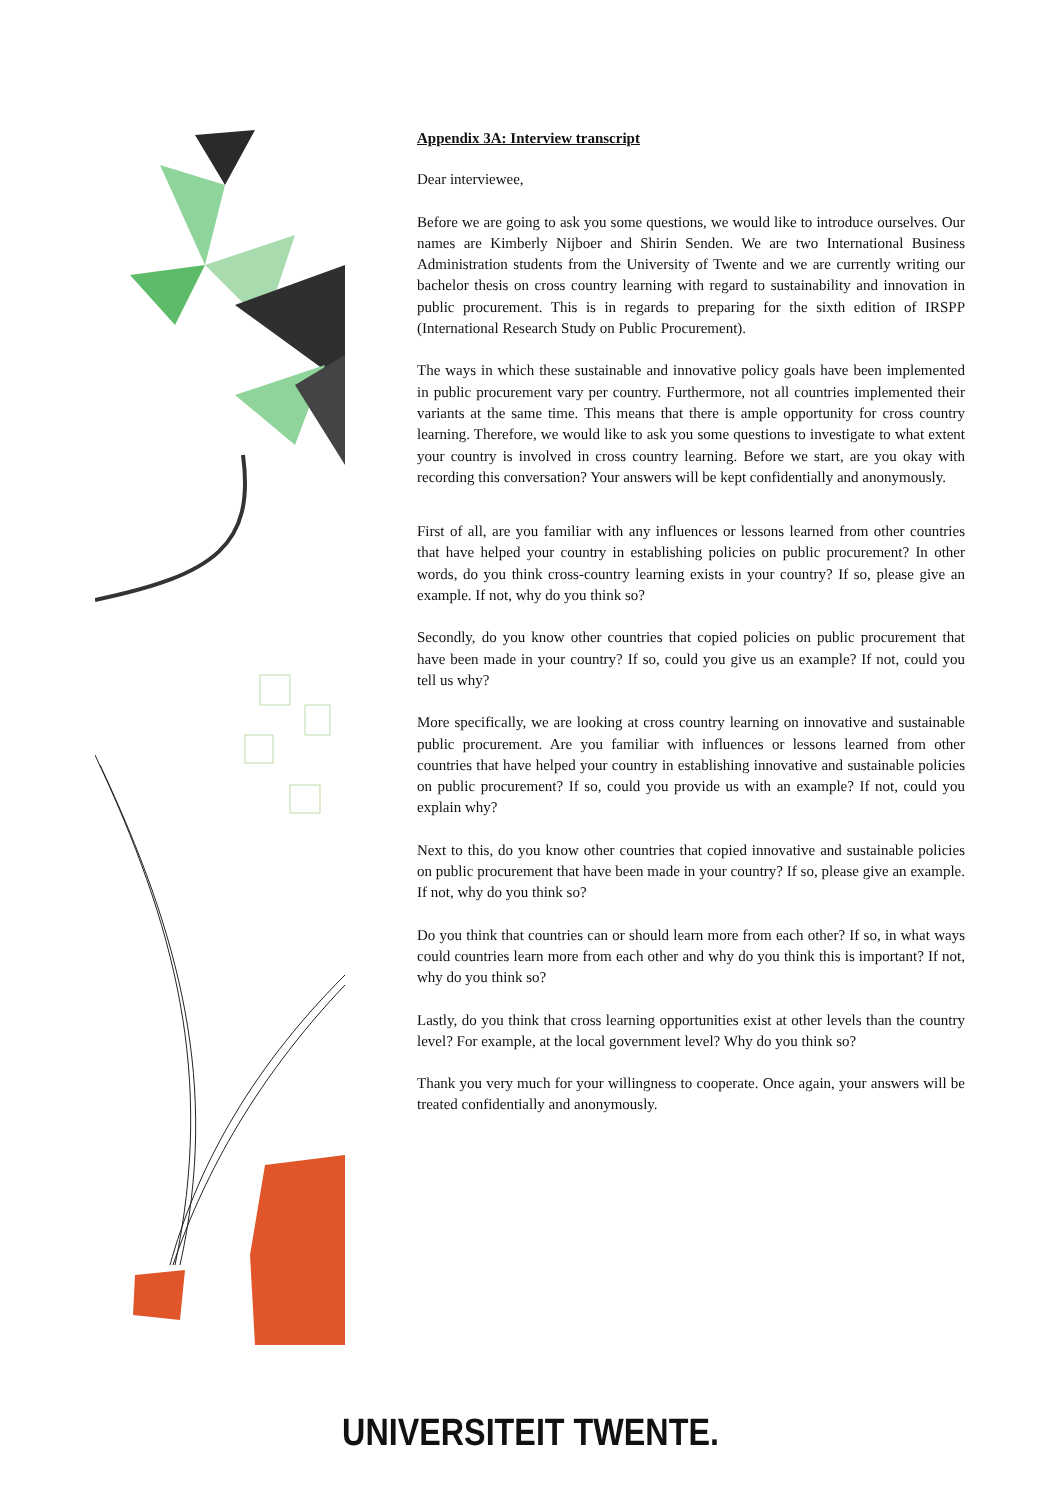Appendix 3A: Interview transcript
Dear interviewee,
Before we are going to ask you some questions, we would like to introduce ourselves. Our names are Kimberly Nijboer and Shirin Senden. We are two International Business Administration students from the University of Twente and we are currently writing our bachelor thesis on cross country learning with regard to sustainability and innovation in public procurement. This is in regards to preparing for the sixth edition of IRSPP (International Research Study on Public Procurement).
The ways in which these sustainable and innovative policy goals have been implemented in public procurement vary per country. Furthermore, not all countries implemented their variants at the same time. This means that there is ample opportunity for cross country learning. Therefore, we would like to ask you some questions to investigate to what extent your country is involved in cross country learning. Before we start, are you okay with recording this conversation? Your answers will be kept confidentially and anonymously.
First of all, are you familiar with any influences or lessons learned from other countries that have helped your country in establishing policies on public procurement? In other words, do you think cross-country learning exists in your country? If so, please give an example. If not, why do you think so?
Secondly, do you know other countries that copied policies on public procurement that have been made in your country? If so, could you give us an example? If not, could you tell us why?
More specifically, we are looking at cross country learning on innovative and sustainable public procurement. Are you familiar with influences or lessons learned from other countries that have helped your country in establishing innovative and sustainable policies on public procurement? If so, could you provide us with an example? If not, could you explain why?
Next to this, do you know other countries that copied innovative and sustainable policies on public procurement that have been made in your country? If so, please give an example. If not, why do you think so?
Do you think that countries can or should learn more from each other? If so, in what ways could countries learn more from each other and why do you think this is important? If not, why do you think so?
Lastly, do you think that cross learning opportunities exist at other levels than the country level? For example, at the local government level? Why do you think so?
Thank you very much for your willingness to cooperate. Once again, your answers will be treated confidentially and anonymously.
UNIVERSITEIT TWENTE.